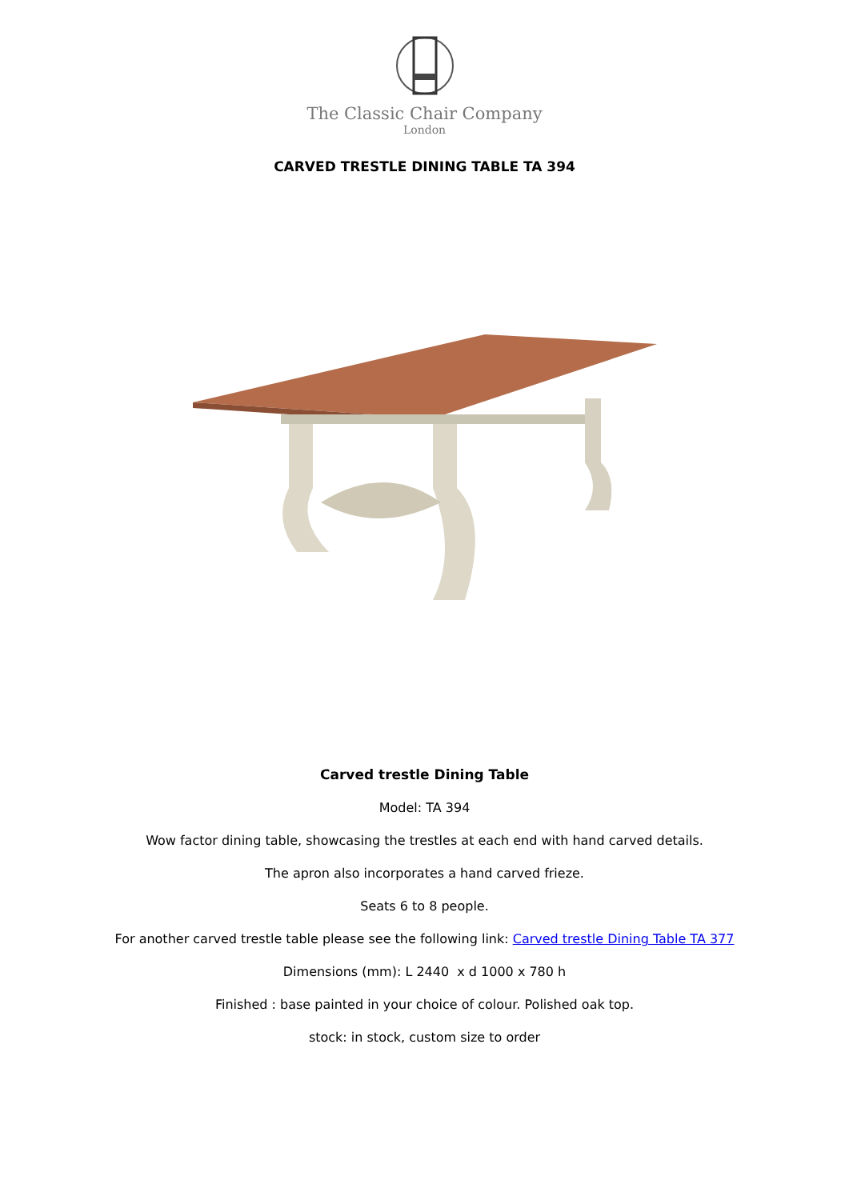The Classic Chair Company
London
CARVED TRESTLE DINING TABLE TA 394
Carved trestle Dining Table
Model: TA 394
Wow factor dining table, showcasing the trestles at each end with hand carved details.
The apron also incorporates a hand carved frieze.
Seats 6 to 8 people.
For another carved trestle table please see the following link: Carved trestle Dining Table TA 377
Dimensions (mm): L 2440 x d 1000 x 780 h
Finished : base painted in your choice of colour. Polished oak top.
stock: in stock, custom size to order